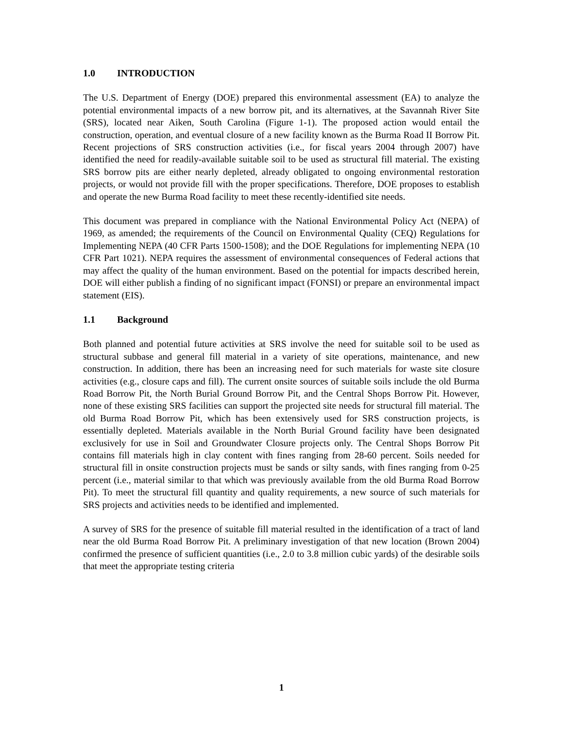1.0 INTRODUCTION
The U.S. Department of Energy (DOE) prepared this environmental assessment (EA) to analyze the potential environmental impacts of a new borrow pit, and its alternatives, at the Savannah River Site (SRS), located near Aiken, South Carolina (Figure 1-1). The proposed action would entail the construction, operation, and eventual closure of a new facility known as the Burma Road II Borrow Pit. Recent projections of SRS construction activities (i.e., for fiscal years 2004 through 2007) have identified the need for readily-available suitable soil to be used as structural fill material. The existing SRS borrow pits are either nearly depleted, already obligated to ongoing environmental restoration projects, or would not provide fill with the proper specifications. Therefore, DOE proposes to establish and operate the new Burma Road facility to meet these recently-identified site needs.
This document was prepared in compliance with the National Environmental Policy Act (NEPA) of 1969, as amended; the requirements of the Council on Environmental Quality (CEQ) Regulations for Implementing NEPA (40 CFR Parts 1500-1508); and the DOE Regulations for implementing NEPA (10 CFR Part 1021). NEPA requires the assessment of environmental consequences of Federal actions that may affect the quality of the human environment. Based on the potential for impacts described herein, DOE will either publish a finding of no significant impact (FONSI) or prepare an environmental impact statement (EIS).
1.1 Background
Both planned and potential future activities at SRS involve the need for suitable soil to be used as structural subbase and general fill material in a variety of site operations, maintenance, and new construction. In addition, there has been an increasing need for such materials for waste site closure activities (e.g., closure caps and fill). The current onsite sources of suitable soils include the old Burma Road Borrow Pit, the North Burial Ground Borrow Pit, and the Central Shops Borrow Pit. However, none of these existing SRS facilities can support the projected site needs for structural fill material. The old Burma Road Borrow Pit, which has been extensively used for SRS construction projects, is essentially depleted. Materials available in the North Burial Ground facility have been designated exclusively for use in Soil and Groundwater Closure projects only. The Central Shops Borrow Pit contains fill materials high in clay content with fines ranging from 28-60 percent. Soils needed for structural fill in onsite construction projects must be sands or silty sands, with fines ranging from 0-25 percent (i.e., material similar to that which was previously available from the old Burma Road Borrow Pit). To meet the structural fill quantity and quality requirements, a new source of such materials for SRS projects and activities needs to be identified and implemented.
A survey of SRS for the presence of suitable fill material resulted in the identification of a tract of land near the old Burma Road Borrow Pit. A preliminary investigation of that new location (Brown 2004) confirmed the presence of sufficient quantities (i.e., 2.0 to 3.8 million cubic yards) of the desirable soils that meet the appropriate testing criteria
1